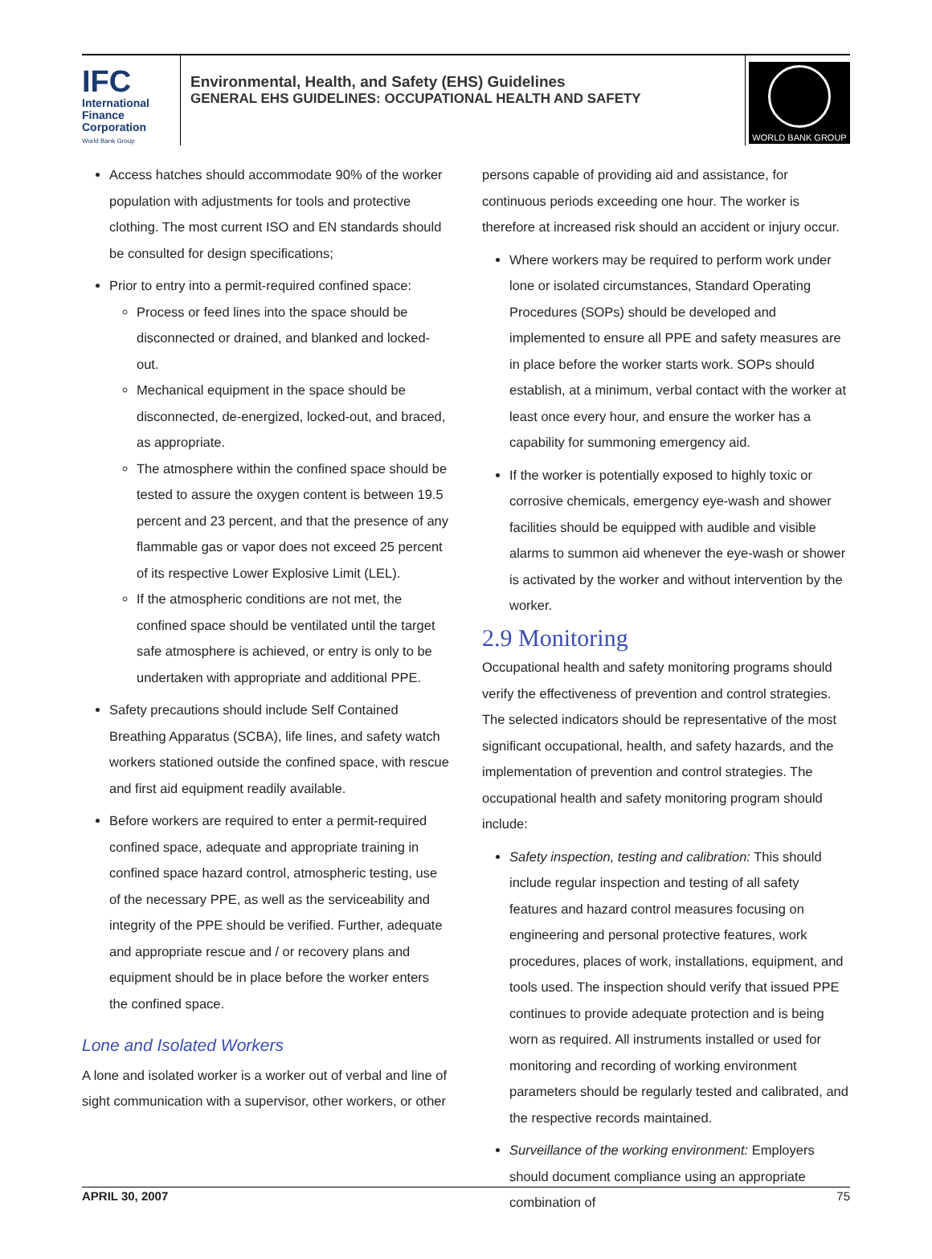IFC
International
Finance
Corporation
World Bank Group
Environmental, Health, and Safety (EHS) Guidelines
GENERAL EHS GUIDELINES: OCCUPATIONAL HEALTH AND SAFETY
WORLD BANK GROUP
Access hatches should accommodate 90% of the worker population with adjustments for tools and protective clothing. The most current ISO and EN standards should be consulted for design specifications;
Prior to entry into a permit-required confined space:
Process or feed lines into the space should be disconnected or drained, and blanked and locked-out.
Mechanical equipment in the space should be disconnected, de-energized, locked-out, and braced, as appropriate.
The atmosphere within the confined space should be tested to assure the oxygen content is between 19.5 percent and 23 percent, and that the presence of any flammable gas or vapor does not exceed 25 percent of its respective Lower Explosive Limit (LEL).
If the atmospheric conditions are not met, the confined space should be ventilated until the target safe atmosphere is achieved, or entry is only to be undertaken with appropriate and additional PPE.
Safety precautions should include Self Contained Breathing Apparatus (SCBA), life lines, and safety watch workers stationed outside the confined space, with rescue and first aid equipment readily available.
Before workers are required to enter a permit-required confined space, adequate and appropriate training in confined space hazard control, atmospheric testing, use of the necessary PPE, as well as the serviceability and integrity of the PPE should be verified. Further, adequate and appropriate rescue and / or recovery plans and equipment should be in place before the worker enters the confined space.
Lone and Isolated Workers
A lone and isolated worker is a worker out of verbal and line of sight communication with a supervisor, other workers, or other
persons capable of providing aid and assistance, for continuous periods exceeding one hour. The worker is therefore at increased risk should an accident or injury occur.
Where workers may be required to perform work under lone or isolated circumstances, Standard Operating Procedures (SOPs) should be developed and implemented to ensure all PPE and safety measures are in place before the worker starts work. SOPs should establish, at a minimum, verbal contact with the worker at least once every hour, and ensure the worker has a capability for summoning emergency aid.
If the worker is potentially exposed to highly toxic or corrosive chemicals, emergency eye-wash and shower facilities should be equipped with audible and visible alarms to summon aid whenever the eye-wash or shower is activated by the worker and without intervention by the worker.
2.9 Monitoring
Occupational health and safety monitoring programs should verify the effectiveness of prevention and control strategies. The selected indicators should be representative of the most significant occupational, health, and safety hazards, and the implementation of prevention and control strategies. The occupational health and safety monitoring program should include:
Safety inspection, testing and calibration: This should include regular inspection and testing of all safety features and hazard control measures focusing on engineering and personal protective features, work procedures, places of work, installations, equipment, and tools used. The inspection should verify that issued PPE continues to provide adequate protection and is being worn as required. All instruments installed or used for monitoring and recording of working environment parameters should be regularly tested and calibrated, and the respective records maintained.
Surveillance of the working environment: Employers should document compliance using an appropriate combination of
APRIL 30, 2007 75